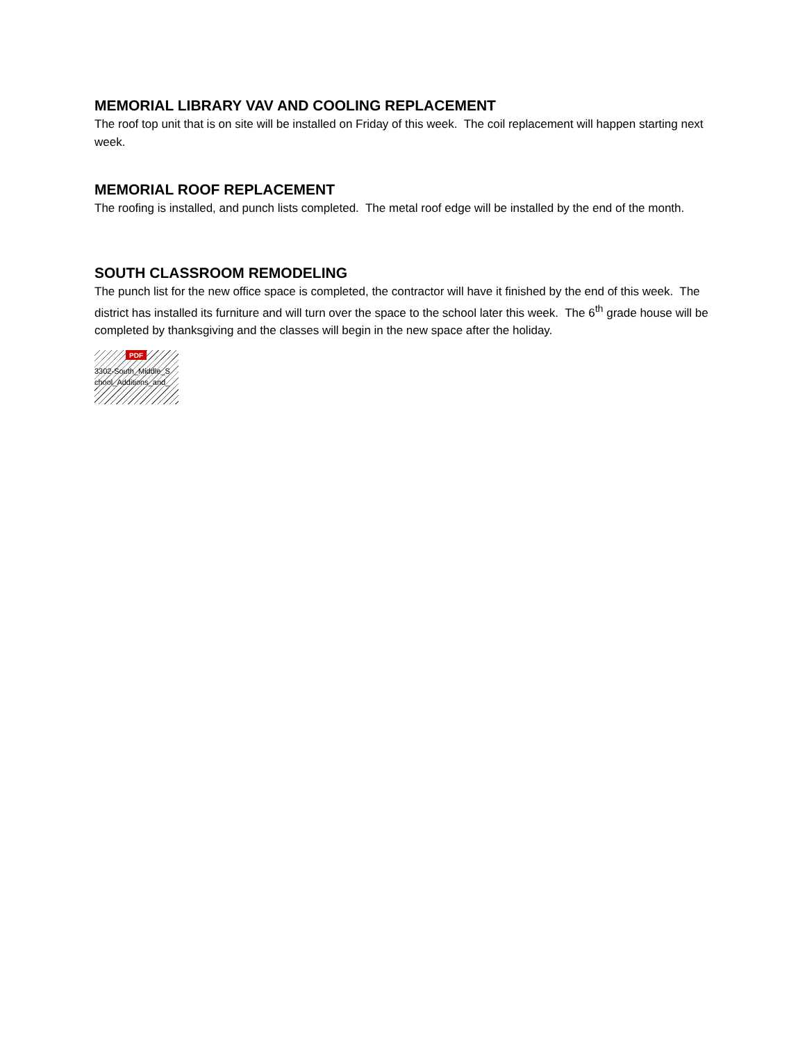MEMORIAL LIBRARY VAV AND COOLING REPLACEMENT
The roof top unit that is on site will be installed on Friday of this week. The coil replacement will happen starting next week.
MEMORIAL ROOF REPLACEMENT
The roofing is installed, and punch lists completed. The metal roof edge will be installed by the end of the month.
SOUTH CLASSROOM REMODELING
The punch list for the new office space is completed, the contractor will have it finished by the end of this week. The district has installed its furniture and will turn over the space to the school later this week. The 6<sup>th</sup> grade house will be completed by thanksgiving and the classes will begin in the new space after the holiday.
PDF
3302-South_Middle_S chool_Additions_and_